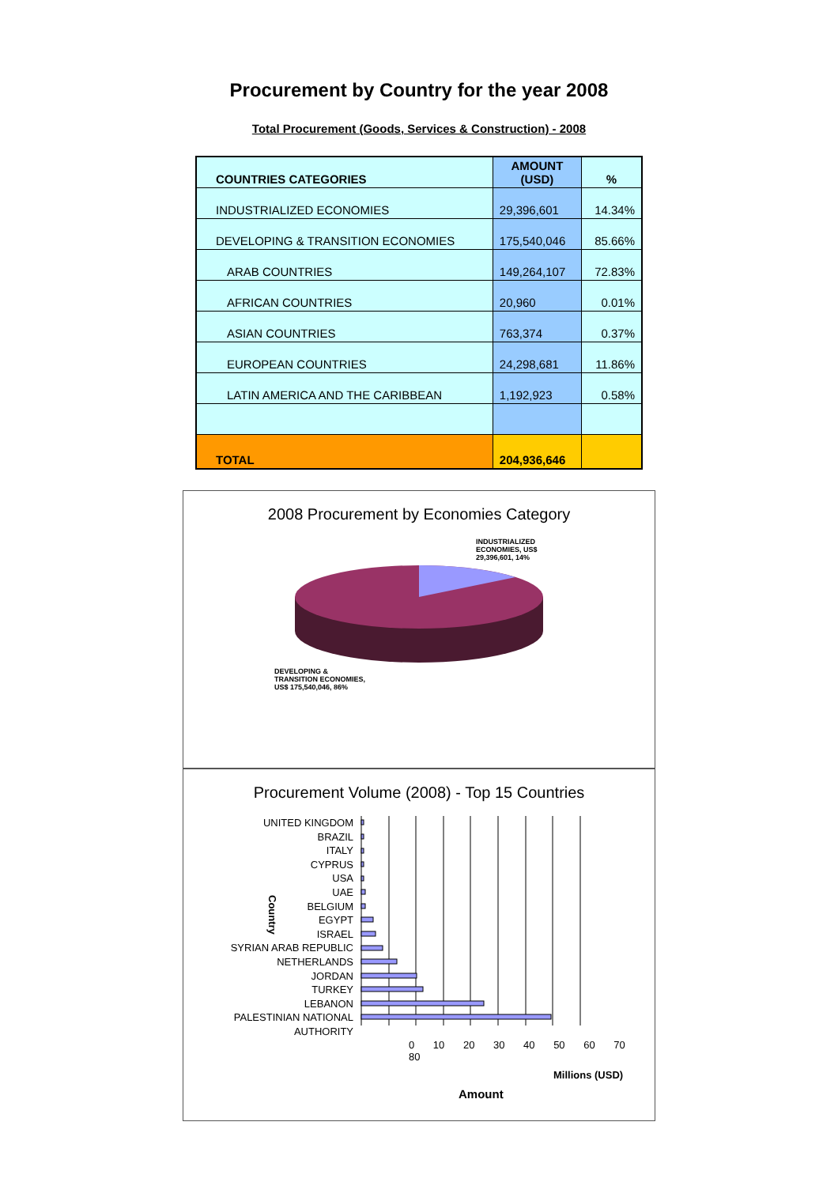Procurement by Country for the year 2008
Total Procurement (Goods, Services & Construction) - 2008
| COUNTRIES CATEGORIES | AMOUNT (USD) | % |
| --- | --- | --- |
| INDUSTRIALIZED ECONOMIES | 29,396,601 | 14.34% |
| DEVELOPING & TRANSITION ECONOMIES | 175,540,046 | 85.66% |
| ARAB COUNTRIES | 149,264,107 | 72.83% |
| AFRICAN COUNTRIES | 20,960 | 0.01% |
| ASIAN COUNTRIES | 763,374 | 0.37% |
| EUROPEAN COUNTRIES | 24,298,681 | 11.86% |
| LATIN AMERICA AND THE CARIBBEAN | 1,192,923 | 0.58% |
| TOTAL | 204,936,646 | |
2008 Procurement by Economies Category
INDUSTRIALIZED
ECONOMIES, US$
29,396,601, 14%
DEVELOPING &
TRANSITION ECONOMIES,
US$ 175,540,046, 86%
Procurement Volume (2008) - Top 15 Countries
Country
UNITED KINGDOM
BRAZIL
ITALY
CYPRUS
USA
UAE
BELGIUM
EGYPT
ISRAEL
SYRIAN ARAB REPUBLIC
NETHERLANDS
JORDAN
TURKEY
LEBANON
PALESTINIAN NATIONAL AUTHORITY
0 10 20 30 40 50 60 70 80
Millions (USD)
Amount